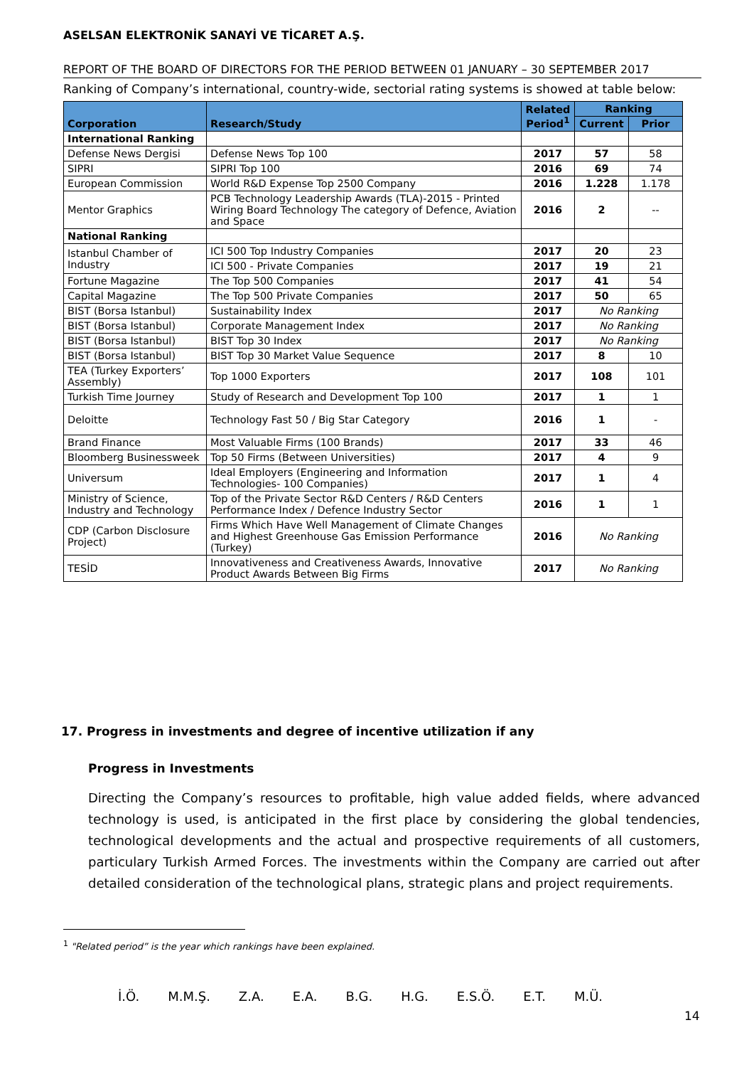ASELSAN ELEKTRONİK SANAYİ VE TİCARET A.Ş.
REPORT OF THE BOARD OF DIRECTORS FOR THE PERIOD BETWEEN 01 JANUARY – 30 SEPTEMBER 2017
Ranking of Company’s international, country-wide, sectorial rating systems is showed at table below:
| Corporation | Research/Study | Related Period<sup>1</sup> | Ranking | |
| --- | --- | --- | --- | --- |
| | | | Current | Prior |
| International Ranking | | | | |
| Defense News Dergisi | Defense News Top 100 | 2017 | 57 | 58 |
| SIPRI | SIPRI Top 100 | 2016 | 69 | 74 |
| European Commission | World R&D Expense Top 2500 Company | 2016 | 1.228 | 1.178 |
| Mentor Graphics | PCB Technology Leadership Awards (TLA)-2015 - Printed Wiring Board Technology The category of Defence, Aviation and Space | 2016 | 2 | -- |
| National Ranking | | | | |
| Istanbul Chamber of Industry | ICI 500 Top Industry Companies | 2017 | 20 | 23 |
| | ICI 500 - Private Companies | 2017 | 19 | 21 |
| Fortune Magazine | The Top 500 Companies | 2017 | 41 | 54 |
| Capital Magazine | The Top 500 Private Companies | 2017 | 50 | 65 |
| BIST (Borsa Istanbul) | Sustainability Index | 2017 | No Ranking | |
| BIST (Borsa Istanbul) | Corporate Management Index | 2017 | No Ranking | |
| BIST (Borsa Istanbul) | BIST Top 30 Index | 2017 | No Ranking | |
| BIST (Borsa Istanbul) | BIST Top 30 Market Value Sequence | 2017 | 8 | 10 |
| TEA (Turkey Exporters’ Assembly) | Top 1000 Exporters | 2017 | 108 | 101 |
| Turkish Time Journey | Study of Research and Development Top 100 | 2017 | 1 | 1 |
| Deloitte | Technology Fast 50 / Big Star Category | 2016 | 1 | - |
| Brand Finance | Most Valuable Firms (100 Brands) | 2017 | 33 | 46 |
| Bloomberg Businessweek | Top 50 Firms (Between Universities) | 2017 | 4 | 9 |
| Universum | Ideal Employers (Engineering and Information Technologies- 100 Companies) | 2017 | 1 | 4 |
| Ministry of Science, Industry and Technology | Top of the Private Sector R&D Centers / R&D Centers Performance Index / Defence Industry Sector | 2016 | 1 | 1 |
| CDP (Carbon Disclosure Project) | Firms Which Have Well Management of Climate Changes and Highest Greenhouse Gas Emission Performance (Turkey) | 2016 | No Ranking | |
| TESİD | Innovativeness and Creativeness Awards, Innovative Product Awards Between Big Firms | 2017 | No Ranking | |
17. Progress in investments and degree of incentive utilization if any
Progress in Investments
Directing the Company’s resources to profitable, high value added fields, where advanced technology is used, is anticipated in the first place by considering the global tendencies, technological developments and the actual and prospective requirements of all customers, particulary Turkish Armed Forces. The investments within the Company are carried out after detailed consideration of the technological plans, strategic plans and project requirements.
<sup>1</sup> "Related period” is the year which rankings have been explained.
İ.Ö. M.M.Ş. Z.A. E.A. B.G. H.G. E.S.Ö. E.T. M.Ü.
14